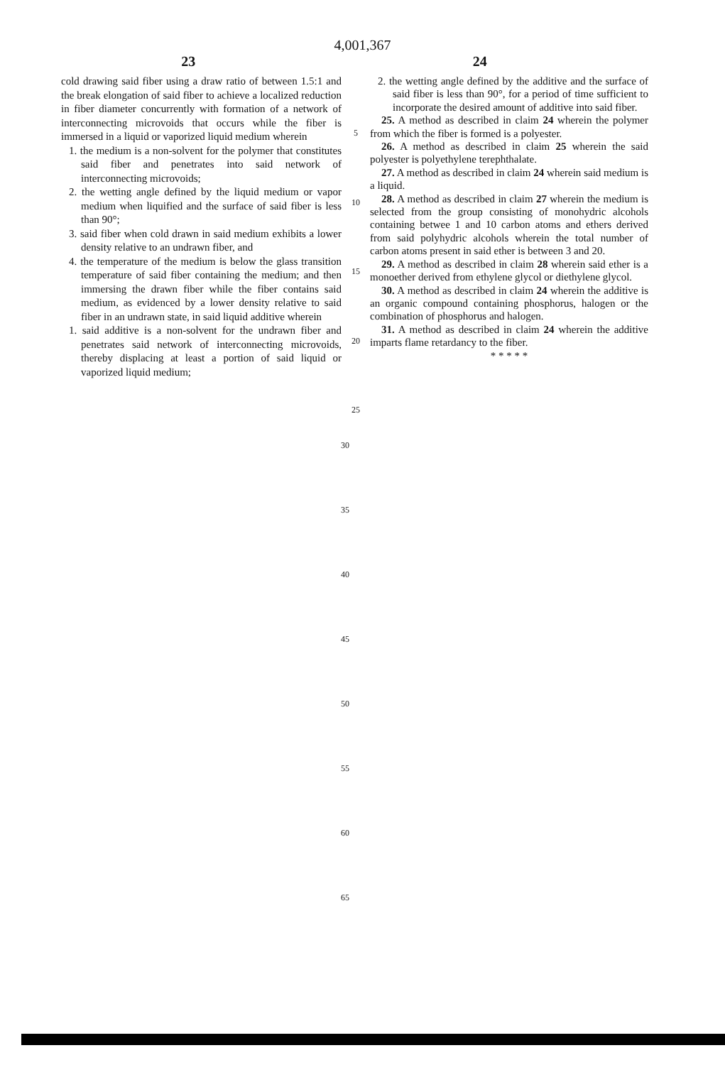4,001,367
23 24
cold drawing said fiber using a draw ratio of between 1.5:1 and the break elongation of said fiber to achieve a localized reduction in fiber diameter concurrently with formation of a network of interconnecting microvoids that occurs while the fiber is immersed in a liquid or vaporized liquid medium wherein
1. the medium is a non-solvent for the polymer that constitutes said fiber and penetrates into said network of interconnecting microvoids;
2. the wetting angle defined by the liquid medium or vapor medium when liquified and the surface of said fiber is less than 90°;
3. said fiber when cold drawn in said medium exhibits a lower density relative to an undrawn fiber, and
4. the temperature of the medium is below the glass transition temperature of said fiber containing the medium; and then immersing the drawn fiber while the fiber contains said medium, as evidenced by a lower density relative to said fiber in an undrawn state, in said liquid additive wherein
1. said additive is a non-solvent for the undrawn fiber and penetrates said network of interconnecting microvoids, thereby displacing at least a portion of said liquid or vaporized liquid medium;
5
10
15
20
25
2. the wetting angle defined by the additive and the surface of said fiber is less than 90°, for a period of time sufficient to incorporate the desired amount of additive into said fiber.
25. A method as described in claim 24 wherein the polymer from which the fiber is formed is a polyester.
26. A method as described in claim 25 wherein the said polyester is polyethylene terephthalate.
27. A method as described in claim 24 wherein said medium is a liquid.
28. A method as described in claim 27 wherein the medium is selected from the group consisting of monohydric alcohols containing betwee 1 and 10 carbon atoms and ethers derived from said polyhydric alcohols wherein the total number of carbon atoms present in said ether is between 3 and 20.
29. A method as described in claim 28 wherein said ether is a monoether derived from ethylene glycol or diethylene glycol.
30. A method as described in claim 24 wherein the additive is an organic compound containing phosphorus, halogen or the combination of phosphorus and halogen.
31. A method as described in claim 24 wherein the additive imparts flame retardancy to the fiber.
* * * * *
30
35
40
45
50
55
60
65